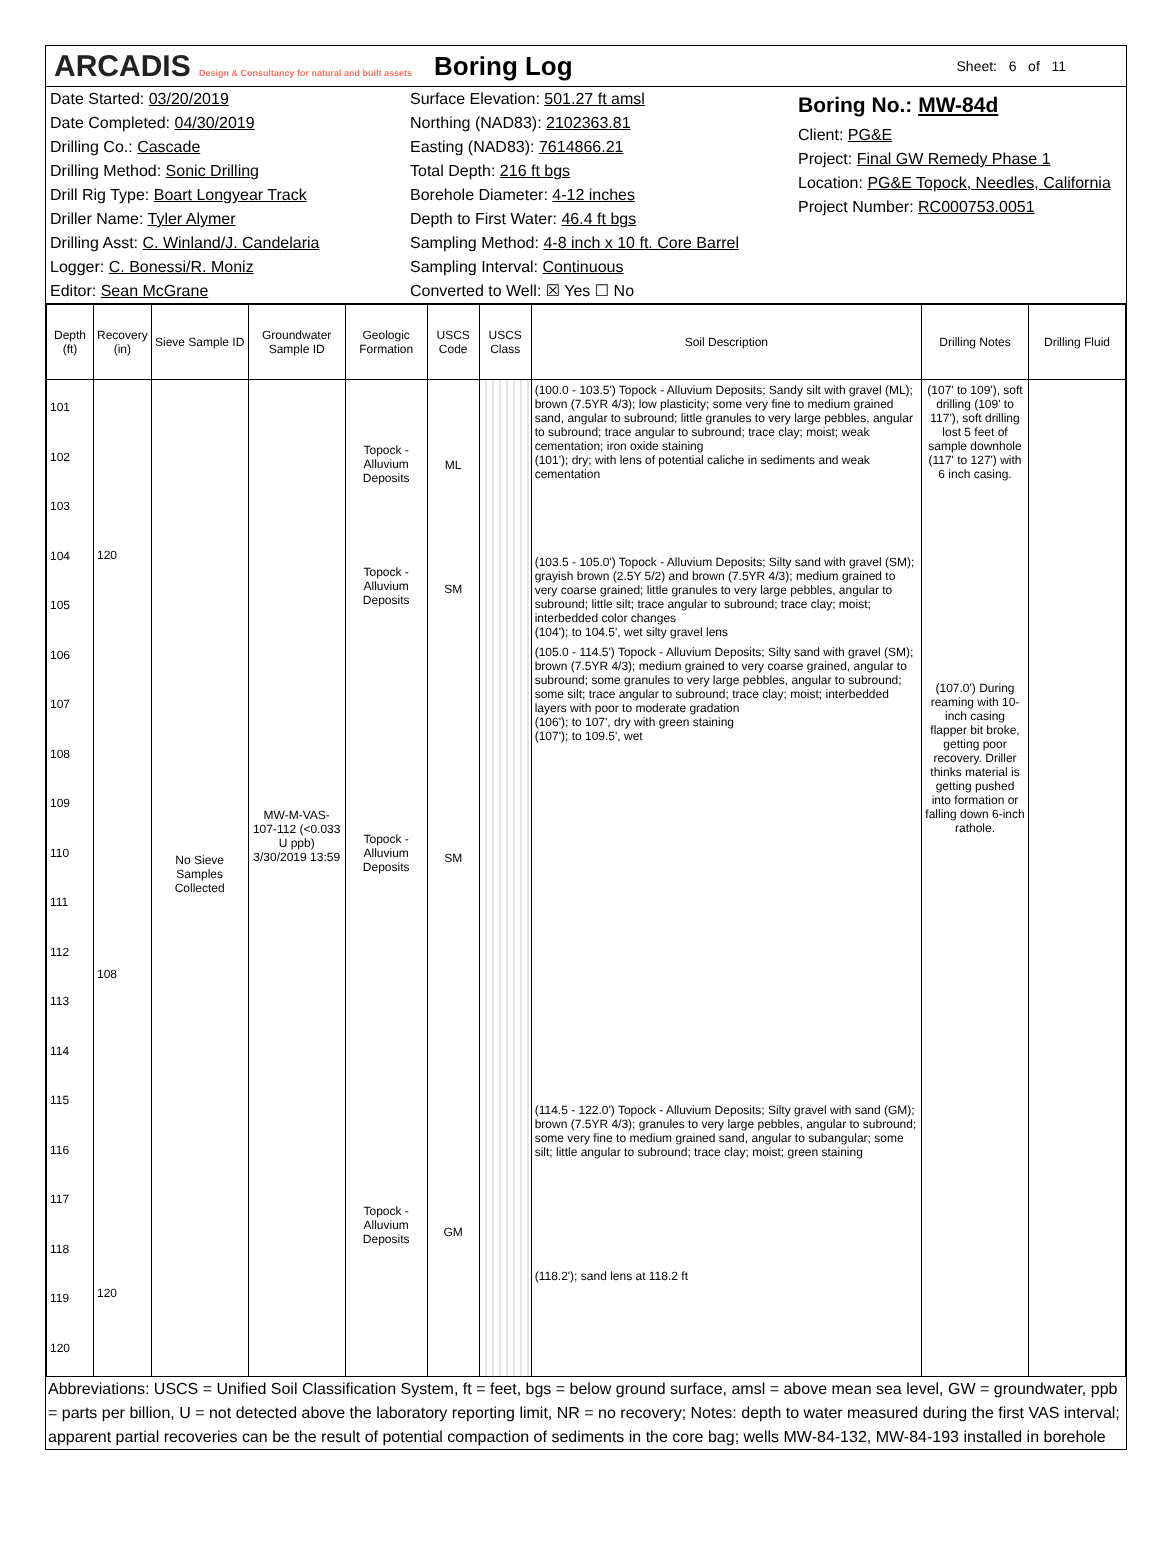ARCADIS Design & Consultancy for natural and built assets
Boring Log
Sheet: 6 of 11
Date Started: 03/20/2019
Date Completed: 04/30/2019
Drilling Co.: Cascade
Drilling Method: Sonic Drilling
Drill Rig Type: Boart Longyear Track
Driller Name: Tyler Alymer
Drilling Asst: C. Winland/J. Candelaria
Logger: C. Bonessi/R. Moniz
Editor: Sean McGrane
Surface Elevation: 501.27 ft amsl
Northing (NAD83): 2102363.81
Easting (NAD83): 7614866.21
Total Depth: 216 ft bgs
Borehole Diameter: 4-12 inches
Depth to First Water: 46.4 ft bgs
Sampling Method: 4-8 inch x 10 ft. Core Barrel
Sampling Interval: Continuous
Converted to Well: ☒ Yes ☐ No
Boring No.: MW-84d
Client: PG&E
Project: Final GW Remedy Phase 1
Location: PG&E Topock, Needles, California
Project Number: RC000753.0051
| Depth (ft) | Recovery (in) | Sieve Sample ID | Groundwater Sample ID | Geologic Formation | USCS Code | USCS Class | Soil Description | Drilling Notes | Drilling Fluid |
| --- | --- | --- | --- | --- | --- | --- | --- | --- | --- |
| 101 102 103 104 105 106 107 108 109 110 111 112 113 114 115 116 117 118 119 120 | 120 108 120 | No Sieve Samples Collected | MW-M-VAS-107-112 (<0.033 U ppb) 3/30/2019 13:59 | Topock - Alluvium Deposits Topock - Alluvium Deposits Topock - Alluvium Deposits Topock - Alluvium Deposits | ML SM SM GM | | (100.0 - 103.5') Topock - Alluvium Deposits; Sandy silt with gravel (ML); brown (7.5YR 4/3); low plasticity; some very fine to medium grained sand, angular to subround; little granules to very large pebbles, angular to subround; trace angular to subround; trace clay; moist; weak cementation; iron oxide staining (101'); dry; with lens of potential caliche in sediments and weak cementation (103.5 - 105.0') Topock - Alluvium Deposits; Silty sand with gravel (SM); grayish brown (2.5Y 5/2) and brown (7.5YR 4/3); medium grained to very coarse grained; little granules to very large pebbles, angular to subround; little silt; trace angular to subround; trace clay; moist; interbedded color changes (104'); to 104.5', wet silty gravel lens (105.0 - 114.5') Topock - Alluvium Deposits; Silty sand with gravel (SM); brown (7.5YR 4/3); medium grained to very coarse grained, angular to subround; some granules to very large pebbles, angular to subround; some silt; trace angular to subround; trace clay; moist; interbedded layers with poor to moderate gradation (106'); to 107', dry with green staining (107'); to 109.5', wet (114.5 - 122.0') Topock - Alluvium Deposits; Silty gravel with sand (GM); brown (7.5YR 4/3); granules to very large pebbles, angular to subround; some very fine to medium grained sand, angular to subangular; some silt; little angular to subround; trace clay; moist; green staining (118.2'); sand lens at 118.2 ft | (107' to 109'), soft drilling (109' to 117'), soft drilling lost 5 feet of sample downhole (117' to 127') with 6 inch casing. (107.0') During reaming with 10-inch casing flapper bit broke, getting poor recovery. Driller thinks material is getting pushed into formation or falling down 6-inch rathole. | |
Abbreviations: USCS = Unified Soil Classification System, ft = feet, bgs = below ground surface, amsl = above mean sea level, GW = groundwater, ppb = parts per billion, U = not detected above the laboratory reporting limit, NR = no recovery; Notes: depth to water measured during the first VAS interval; apparent partial recoveries can be the result of potential compaction of sediments in the core bag; wells MW-84-132, MW-84-193 installed in borehole